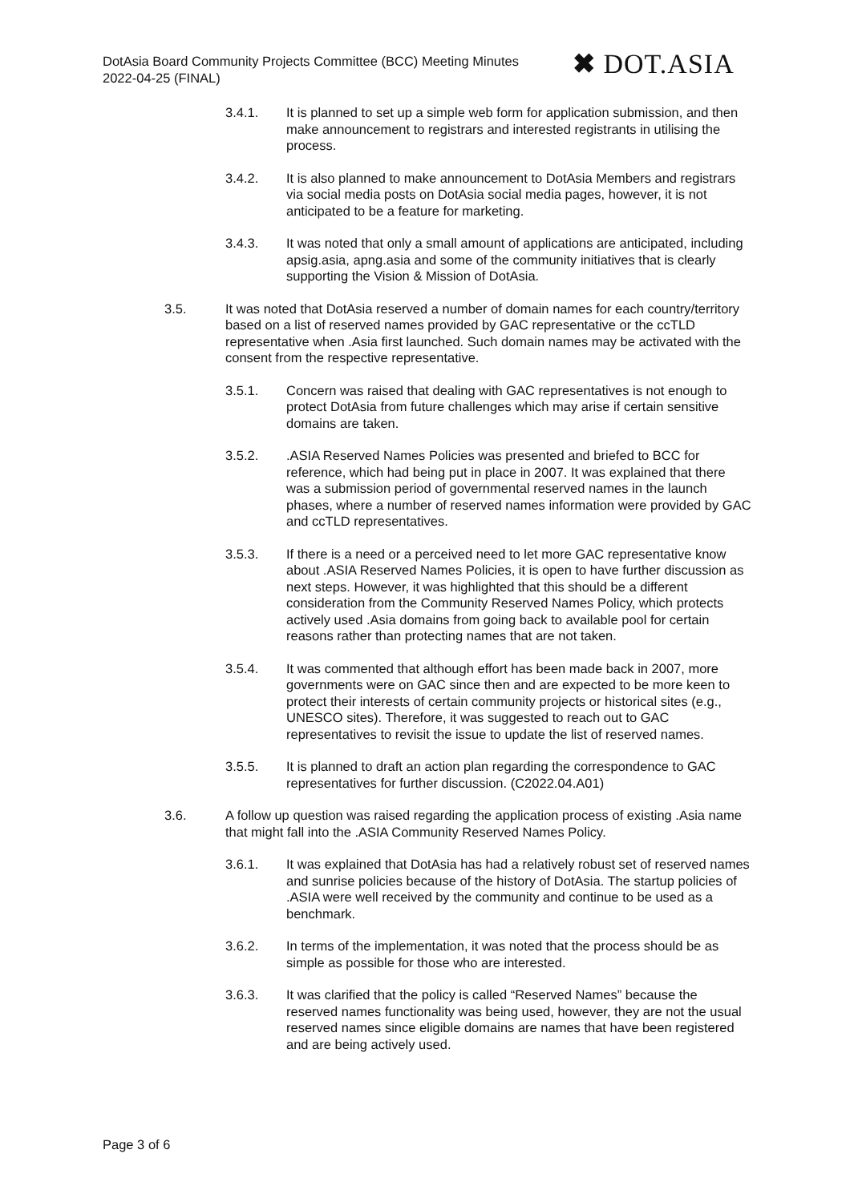DotAsia Board Community Projects Committee (BCC) Meeting Minutes
2022-04-25 (FINAL)
✖ DOT.ASIA
3.4.1. It is planned to set up a simple web form for application submission, and then make announcement to registrars and interested registrants in utilising the process.
3.4.2. It is also planned to make announcement to DotAsia Members and registrars via social media posts on DotAsia social media pages, however, it is not anticipated to be a feature for marketing.
3.4.3. It was noted that only a small amount of applications are anticipated, including apsig.asia, apng.asia and some of the community initiatives that is clearly supporting the Vision & Mission of DotAsia.
3.5. It was noted that DotAsia reserved a number of domain names for each country/territory based on a list of reserved names provided by GAC representative or the ccTLD representative when .Asia first launched. Such domain names may be activated with the consent from the respective representative.
3.5.1. Concern was raised that dealing with GAC representatives is not enough to protect DotAsia from future challenges which may arise if certain sensitive domains are taken.
3.5.2. .ASIA Reserved Names Policies was presented and briefed to BCC for reference, which had being put in place in 2007. It was explained that there was a submission period of governmental reserved names in the launch phases, where a number of reserved names information were provided by GAC and ccTLD representatives.
3.5.3. If there is a need or a perceived need to let more GAC representative know about .ASIA Reserved Names Policies, it is open to have further discussion as next steps. However, it was highlighted that this should be a different consideration from the Community Reserved Names Policy, which protects actively used .Asia domains from going back to available pool for certain reasons rather than protecting names that are not taken.
3.5.4. It was commented that although effort has been made back in 2007, more governments were on GAC since then and are expected to be more keen to protect their interests of certain community projects or historical sites (e.g., UNESCO sites). Therefore, it was suggested to reach out to GAC representatives to revisit the issue to update the list of reserved names.
3.5.5. It is planned to draft an action plan regarding the correspondence to GAC representatives for further discussion. (C2022.04.A01)
3.6. A follow up question was raised regarding the application process of existing .Asia name that might fall into the .ASIA Community Reserved Names Policy.
3.6.1. It was explained that DotAsia has had a relatively robust set of reserved names and sunrise policies because of the history of DotAsia. The startup policies of .ASIA were well received by the community and continue to be used as a benchmark.
3.6.2. In terms of the implementation, it was noted that the process should be as simple as possible for those who are interested.
3.6.3. It was clarified that the policy is called “Reserved Names” because the reserved names functionality was being used, however, they are not the usual reserved names since eligible domains are names that have been registered and are being actively used.
Page 3 of 6